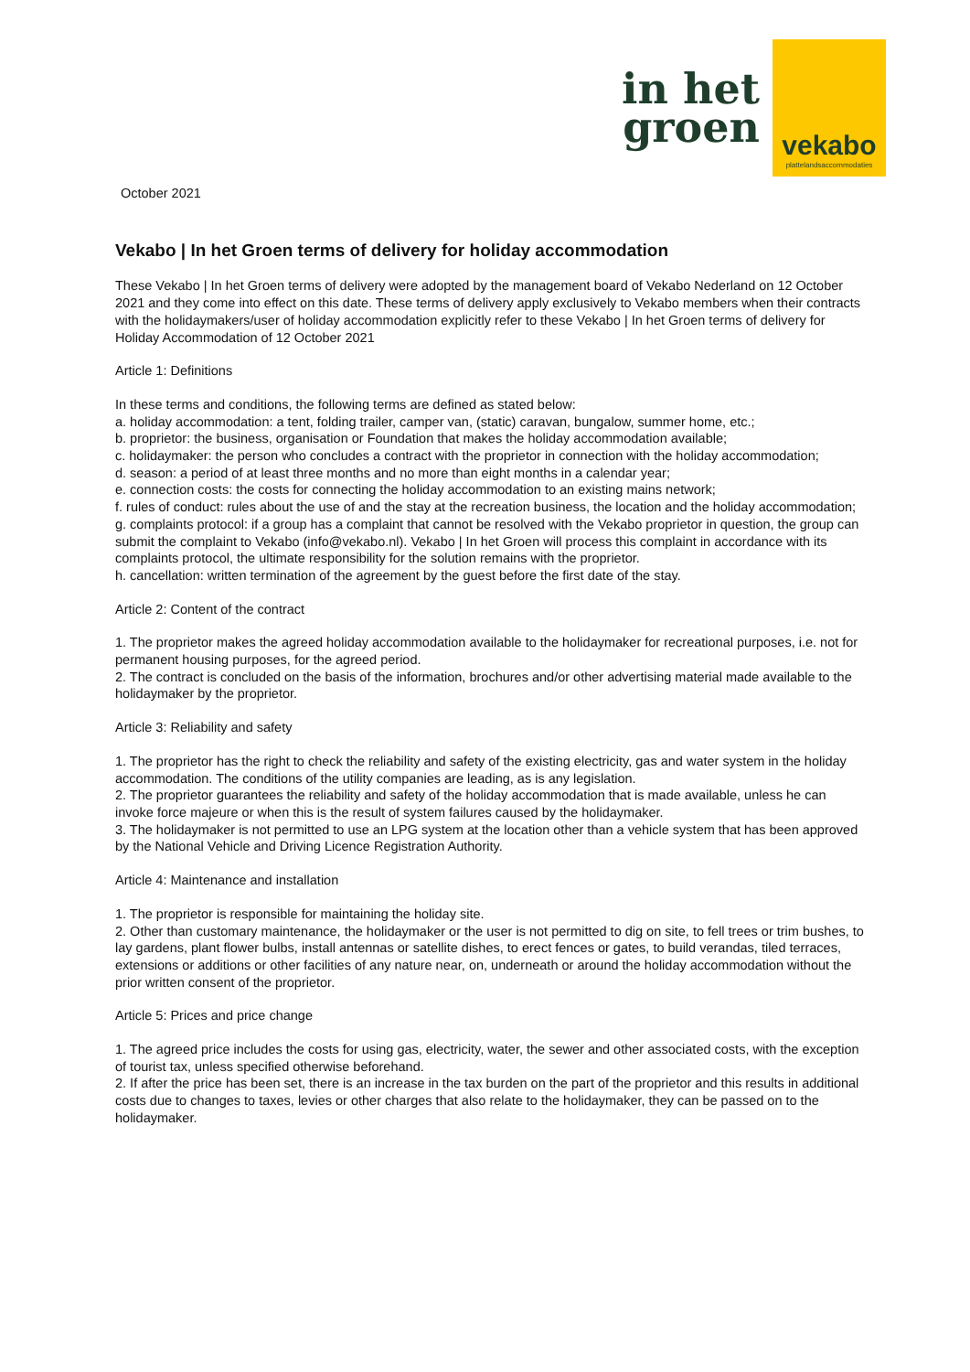in het
groen
vekabo
plattelandsaccommodaties
October 2021
Vekabo | In het Groen terms of delivery for holiday accommodation
These Vekabo | In het Groen terms of delivery were adopted by the management board of Vekabo Nederland on 12 October 2021 and they come into effect on this date. These terms of delivery apply exclusively to Vekabo members when their contracts with the holidaymakers/user of holiday accommodation explicitly refer to these Vekabo | In het Groen terms of delivery for Holiday Accommodation of 12 October 2021
Article 1: Definitions
In these terms and conditions, the following terms are defined as stated below:
a. holiday accommodation: a tent, folding trailer, camper van, (static) caravan, bungalow, summer home, etc.;
b. proprietor: the business, organisation or Foundation that makes the holiday accommodation available;
c. holidaymaker: the person who concludes a contract with the proprietor in connection with the holiday accommodation;
d. season: a period of at least three months and no more than eight months in a calendar year;
e. connection costs: the costs for connecting the holiday accommodation to an existing mains network;
f. rules of conduct: rules about the use of and the stay at the recreation business, the location and the holiday accommodation;
g. complaints protocol: if a group has a complaint that cannot be resolved with the Vekabo proprietor in question, the group can submit the complaint to Vekabo (info@vekabo.nl). Vekabo | In het Groen will process this complaint in accordance with its complaints protocol, the ultimate responsibility for the solution remains with the proprietor.
h. cancellation: written termination of the agreement by the guest before the first date of the stay.
Article 2: Content of the contract
1. The proprietor makes the agreed holiday accommodation available to the holidaymaker for recreational purposes, i.e. not for permanent housing purposes, for the agreed period.
2. The contract is concluded on the basis of the information, brochures and/or other advertising material made available to the holidaymaker by the proprietor.
Article 3: Reliability and safety
1. The proprietor has the right to check the reliability and safety of the existing electricity, gas and water system in the holiday accommodation. The conditions of the utility companies are leading, as is any legislation.
2. The proprietor guarantees the reliability and safety of the holiday accommodation that is made available, unless he can invoke force majeure or when this is the result of system failures caused by the holidaymaker.
3. The holidaymaker is not permitted to use an LPG system at the location other than a vehicle system that has been approved by the National Vehicle and Driving Licence Registration Authority.
Article 4: Maintenance and installation
1. The proprietor is responsible for maintaining the holiday site.
2. Other than customary maintenance, the holidaymaker or the user is not permitted to dig on site, to fell trees or trim bushes, to lay gardens, plant flower bulbs, install antennas or satellite dishes, to erect fences or gates, to build verandas, tiled terraces, extensions or additions or other facilities of any nature near, on, underneath or around the holiday accommodation without the prior written consent of the proprietor.
Article 5: Prices and price change
1. The agreed price includes the costs for using gas, electricity, water, the sewer and other associated costs, with the exception of tourist tax, unless specified otherwise beforehand.
2. If after the price has been set, there is an increase in the tax burden on the part of the proprietor and this results in additional costs due to changes to taxes, levies or other charges that also relate to the holidaymaker, they can be passed on to the holidaymaker.